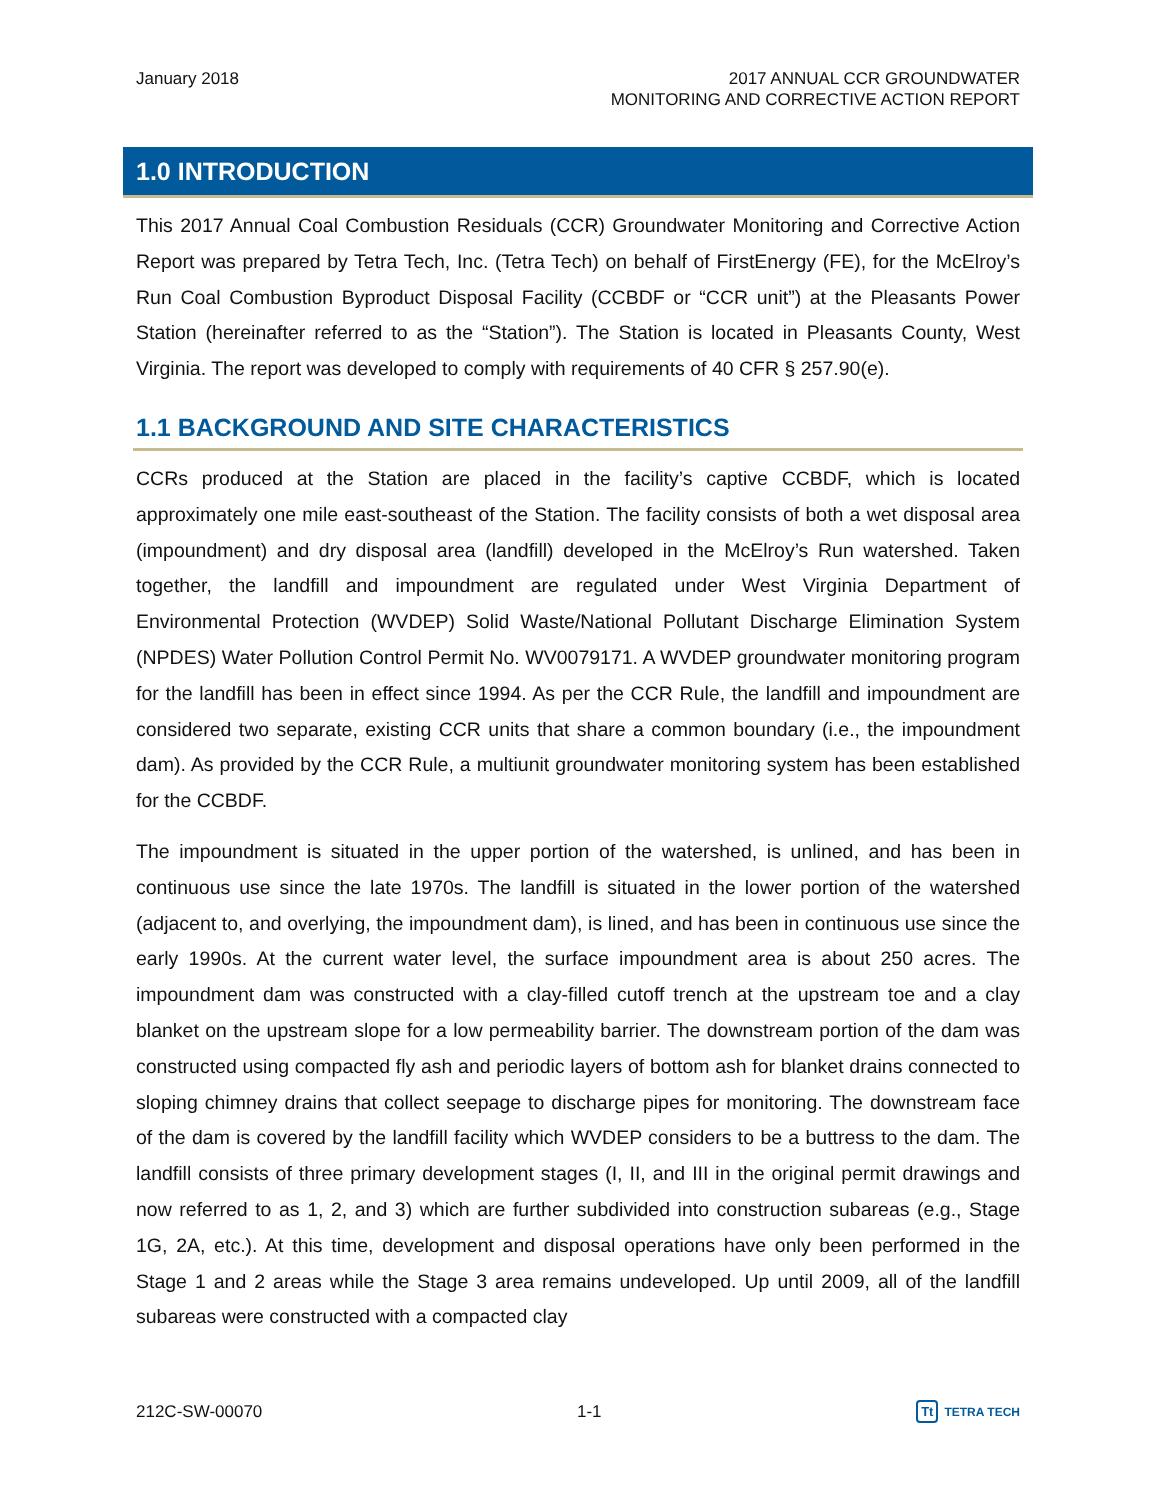January 2018 2017 ANNUAL CCR GROUNDWATER
MONITORING AND CORRECTIVE ACTION REPORT
1.0 INTRODUCTION
This 2017 Annual Coal Combustion Residuals (CCR) Groundwater Monitoring and Corrective Action Report was prepared by Tetra Tech, Inc. (Tetra Tech) on behalf of FirstEnergy (FE), for the McElroy’s Run Coal Combustion Byproduct Disposal Facility (CCBDF or “CCR unit”) at the Pleasants Power Station (hereinafter referred to as the “Station”). The Station is located in Pleasants County, West Virginia. The report was developed to comply with requirements of 40 CFR § 257.90(e).
1.1 BACKGROUND AND SITE CHARACTERISTICS
CCRs produced at the Station are placed in the facility’s captive CCBDF, which is located approximately one mile east-southeast of the Station. The facility consists of both a wet disposal area (impoundment) and dry disposal area (landfill) developed in the McElroy’s Run watershed. Taken together, the landfill and impoundment are regulated under West Virginia Department of Environmental Protection (WVDEP) Solid Waste/National Pollutant Discharge Elimination System (NPDES) Water Pollution Control Permit No. WV0079171. A WVDEP groundwater monitoring program for the landfill has been in effect since 1994. As per the CCR Rule, the landfill and impoundment are considered two separate, existing CCR units that share a common boundary (i.e., the impoundment dam). As provided by the CCR Rule, a multiunit groundwater monitoring system has been established for the CCBDF.
The impoundment is situated in the upper portion of the watershed, is unlined, and has been in continuous use since the late 1970s. The landfill is situated in the lower portion of the watershed (adjacent to, and overlying, the impoundment dam), is lined, and has been in continuous use since the early 1990s. At the current water level, the surface impoundment area is about 250 acres. The impoundment dam was constructed with a clay-filled cutoff trench at the upstream toe and a clay blanket on the upstream slope for a low permeability barrier. The downstream portion of the dam was constructed using compacted fly ash and periodic layers of bottom ash for blanket drains connected to sloping chimney drains that collect seepage to discharge pipes for monitoring. The downstream face of the dam is covered by the landfill facility which WVDEP considers to be a buttress to the dam. The landfill consists of three primary development stages (I, II, and III in the original permit drawings and now referred to as 1, 2, and 3) which are further subdivided into construction subareas (e.g., Stage 1G, 2A, etc.). At this time, development and disposal operations have only been performed in the Stage 1 and 2 areas while the Stage 3 area remains undeveloped. Up until 2009, all of the landfill subareas were constructed with a compacted clay
212C-SW-00070 1-1
Tt TETRA TECH